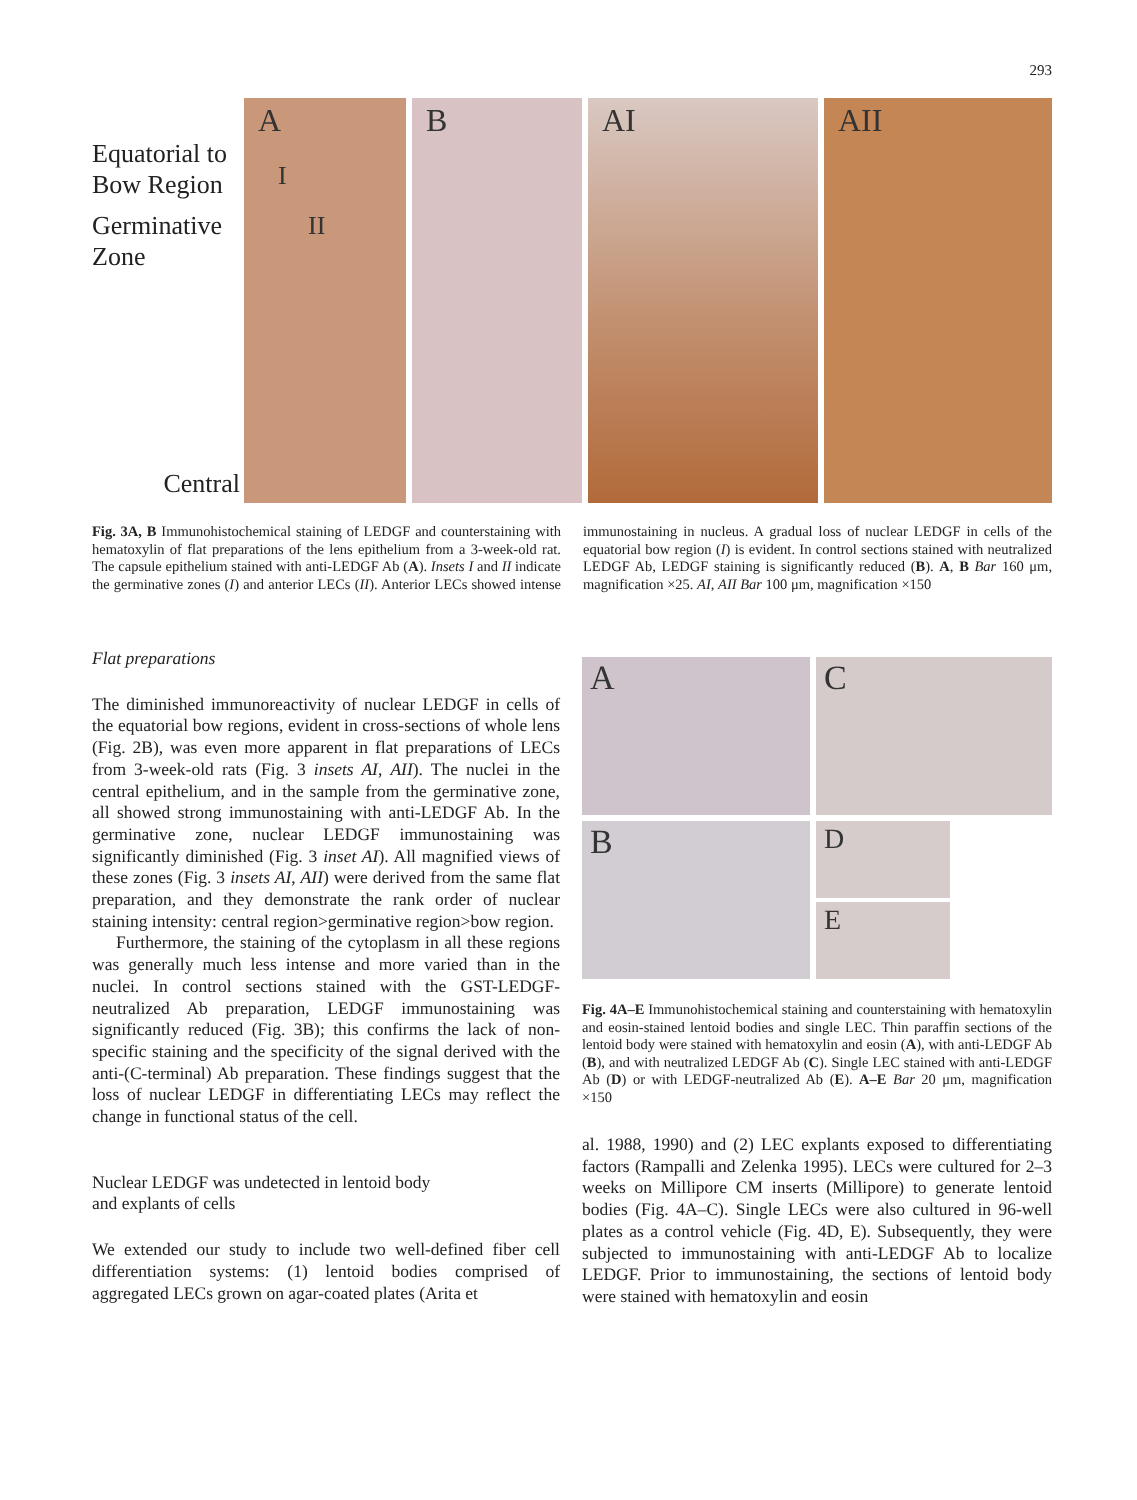293
Equatorial to
Bow Region
Germinative
Zone
Central
A
I
II
B AI AII
Fig. 3A, B Immunohistochemical staining of LEDGF and counterstaining with hematoxylin of flat preparations of the lens epithelium from a 3-week-old rat. The capsule epithelium stained with anti-LEDGF Ab (A). Insets I and II indicate the germinative zones (I) and anterior LECs (II). Anterior LECs showed intense immunostaining in nucleus. A gradual loss of nuclear LEDGF in cells of the equatorial bow region (I) is evident. In control sections stained with neutralized LEDGF Ab, LEDGF staining is significantly reduced (B). A, B Bar 160 μm, magnification ×25. AI, AII Bar 100 μm, magnification ×150
Flat preparations
The diminished immunoreactivity of nuclear LEDGF in cells of the equatorial bow regions, evident in cross-sections of whole lens (Fig. 2B), was even more apparent in flat preparations of LECs from 3-week-old rats (Fig. 3 insets AI, AII). The nuclei in the central epithelium, and in the sample from the germinative zone, all showed strong immunostaining with anti-LEDGF Ab. In the germinative zone, nuclear LEDGF immunostaining was significantly diminished (Fig. 3 inset AI). All magnified views of these zones (Fig. 3 insets AI, AII) were derived from the same flat preparation, and they demonstrate the rank order of nuclear staining intensity: central region>germinative region>bow region.
Furthermore, the staining of the cytoplasm in all these regions was generally much less intense and more varied than in the nuclei. In control sections stained with the GST-LEDGF-neutralized Ab preparation, LEDGF immunostaining was significantly reduced (Fig. 3B); this confirms the lack of non-specific staining and the specificity of the signal derived with the anti-(C-terminal) Ab preparation. These findings suggest that the loss of nuclear LEDGF in differentiating LECs may reflect the change in functional status of the cell.
Nuclear LEDGF was undetected in lentoid body
and explants of cells
We extended our study to include two well-defined fiber cell differentiation systems: (1) lentoid bodies comprised of aggregated LECs grown on agar-coated plates (Arita et
A
C
B
D
E
Fig. 4A–E Immunohistochemical staining and counterstaining with hematoxylin and eosin-stained lentoid bodies and single LEC. Thin paraffin sections of the lentoid body were stained with hematoxylin and eosin (A), with anti-LEDGF Ab (B), and with neutralized LEDGF Ab (C). Single LEC stained with anti-LEDGF Ab (D) or with LEDGF-neutralized Ab (E). A–E Bar 20 μm, magnification ×150
al. 1988, 1990) and (2) LEC explants exposed to differentiating factors (Rampalli and Zelenka 1995). LECs were cultured for 2–3 weeks on Millipore CM inserts (Millipore) to generate lentoid bodies (Fig. 4A–C). Single LECs were also cultured in 96-well plates as a control vehicle (Fig. 4D, E). Subsequently, they were subjected to immunostaining with anti-LEDGF Ab to localize LEDGF. Prior to immunostaining, the sections of lentoid body were stained with hematoxylin and eosin